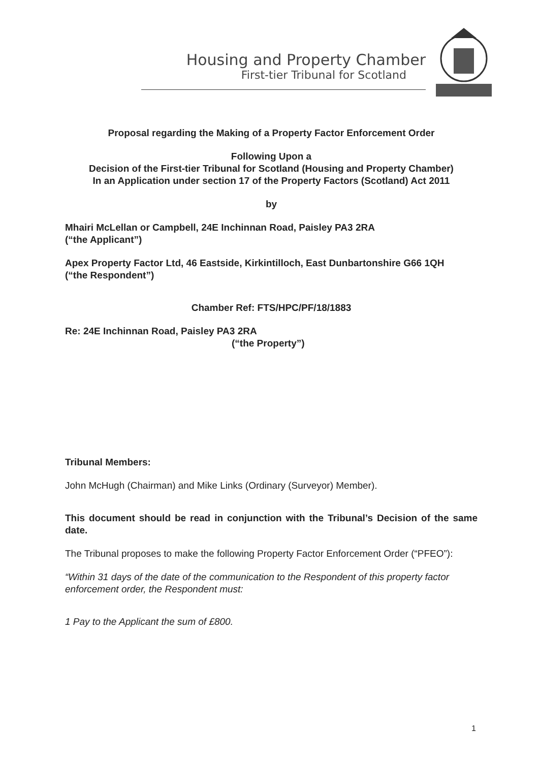Housing and Property Chamber
First-tier Tribunal for Scotland
Proposal regarding the Making of a Property Factor Enforcement Order
Following Upon a
Decision of the First-tier Tribunal for Scotland (Housing and Property Chamber)
In an Application under section 17 of the Property Factors (Scotland) Act 2011
by
Mhairi McLellan or Campbell, 24E Inchinnan Road, Paisley PA3 2RA
(“the Applicant”)
Apex Property Factor Ltd, 46 Eastside, Kirkintilloch, East Dunbartonshire G66 1QH
(“the Respondent”)
Chamber Ref: FTS/HPC/PF/18/1883
Re: 24E Inchinnan Road, Paisley PA3 2RA
(“the Property”)
Tribunal Members:
John McHugh (Chairman) and Mike Links (Ordinary (Surveyor) Member).
This document should be read in conjunction with the Tribunal’s Decision of the same date.
The Tribunal proposes to make the following Property Factor Enforcement Order (“PFEO”):
“Within 31 days of the date of the communication to the Respondent of this property factor enforcement order, the Respondent must:
1 Pay to the Applicant the sum of £800.
1